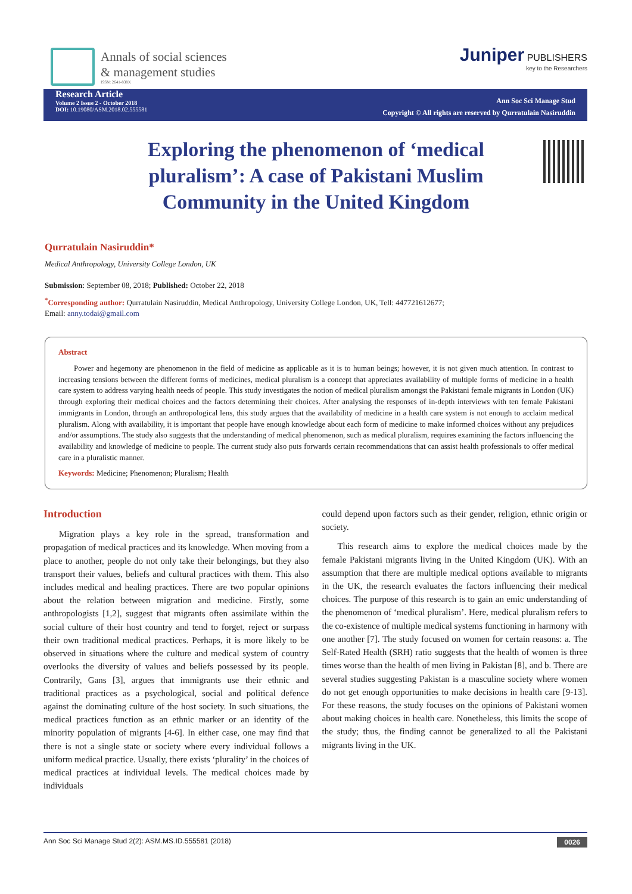Annals of social sciences
& management studies
ISSN: 2641-838X
Juniper PUBLISHERS
key to the Researchers
Research Article
Volume 2 Issue 2 - October 2018
DOI: 10.19080/ASM.2018.02.555581
Ann Soc Sci Manage Stud
Copyright © All rights are reserved by Qurratulain Nasiruddin
Exploring the phenomenon of ‘medical pluralism’: A case of Pakistani Muslim Community in the United Kingdom
Qurratulain Nasiruddin*
Medical Anthropology, University College London, UK
Submission: September 08, 2018; Published: October 22, 2018
<sup>*</sup> Corresponding author: Qurratulain Nasiruddin, Medical Anthropology, University College London, UK, Tell: 447721612677;
Email: anny.todai@gmail.com
Abstract
Power and hegemony are phenomenon in the field of medicine as applicable as it is to human beings; however, it is not given much attention. In contrast to increasing tensions between the different forms of medicines, medical pluralism is a concept that appreciates availability of multiple forms of medicine in a health care system to address varying health needs of people. This study investigates the notion of medical pluralism amongst the Pakistani female migrants in London (UK) through exploring their medical choices and the factors determining their choices. After analysing the responses of in-depth interviews with ten female Pakistani immigrants in London, through an anthropological lens, this study argues that the availability of medicine in a health care system is not enough to acclaim medical pluralism. Along with availability, it is important that people have enough knowledge about each form of medicine to make informed choices without any prejudices and/or assumptions. The study also suggests that the understanding of medical phenomenon, such as medical pluralism, requires examining the factors influencing the availability and knowledge of medicine to people. The current study also puts forwards certain recommendations that can assist health professionals to offer medical care in a pluralistic manner.
Keywords: Medicine; Phenomenon; Pluralism; Health
Introduction
Migration plays a key role in the spread, transformation and propagation of medical practices and its knowledge. When moving from a place to another, people do not only take their belongings, but they also transport their values, beliefs and cultural practices with them. This also includes medical and healing practices. There are two popular opinions about the relation between migration and medicine. Firstly, some anthropologists [1,2], suggest that migrants often assimilate within the social culture of their host country and tend to forget, reject or surpass their own traditional medical practices. Perhaps, it is more likely to be observed in situations where the culture and medical system of country overlooks the diversity of values and beliefs possessed by its people. Contrarily, Gans [3], argues that immigrants use their ethnic and traditional practices as a psychological, social and political defence against the dominating culture of the host society. In such situations, the medical practices function as an ethnic marker or an identity of the minority population of migrants [4-6]. In either case, one may find that there is not a single state or society where every individual follows a uniform medical practice. Usually, there exists ‘plurality’ in the choices of medical practices at individual levels. The medical choices made by individuals
could depend upon factors such as their gender, religion, ethnic origin or society.
This research aims to explore the medical choices made by the female Pakistani migrants living in the United Kingdom (UK). With an assumption that there are multiple medical options available to migrants in the UK, the research evaluates the factors influencing their medical choices. The purpose of this research is to gain an emic understanding of the phenomenon of ‘medical pluralism’. Here, medical pluralism refers to the co-existence of multiple medical systems functioning in harmony with one another [7]. The study focused on women for certain reasons: a. The Self-Rated Health (SRH) ratio suggests that the health of women is three times worse than the health of men living in Pakistan [8], and b. There are several studies suggesting Pakistan is a masculine society where women do not get enough opportunities to make decisions in health care [9-13]. For these reasons, the study focuses on the opinions of Pakistani women about making choices in health care. Nonetheless, this limits the scope of the study; thus, the finding cannot be generalized to all the Pakistani migrants living in the UK.
Ann Soc Sci Manage Stud 2(2): ASM.MS.ID.555581 (2018) 0026